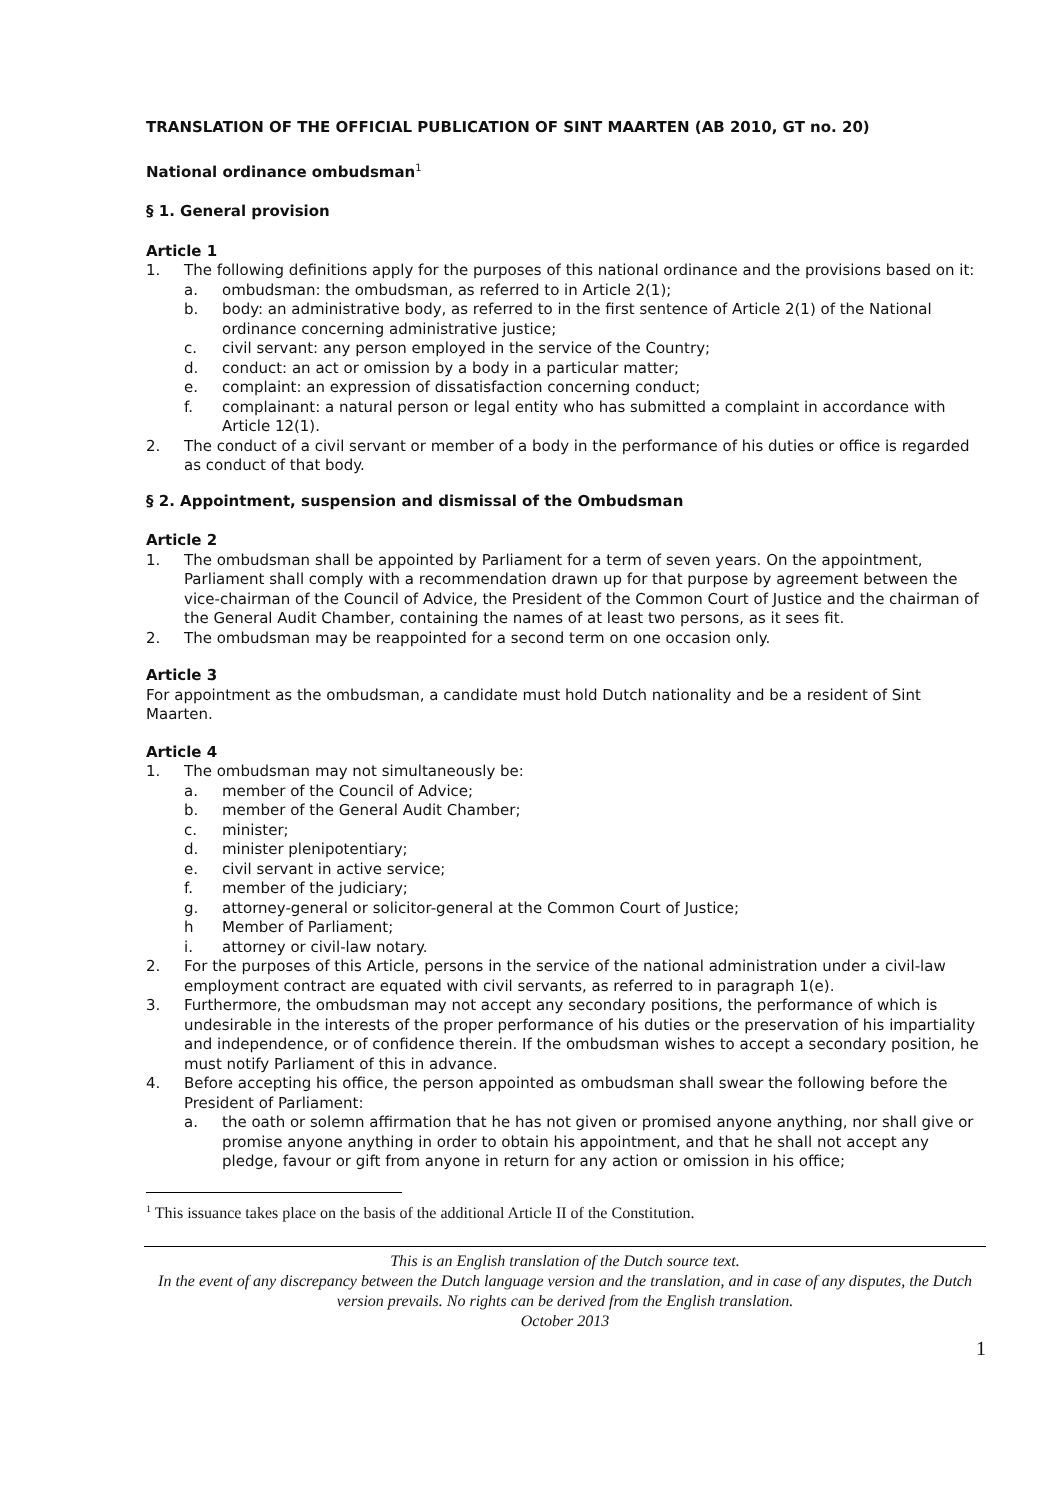TRANSLATION OF THE OFFICIAL PUBLICATION OF SINT MAARTEN (AB 2010, GT no. 20)
National ordinance ombudsman<sup>1</sup>
§ 1. General provision
Article 1
1. The following definitions apply for the purposes of this national ordinance and the provisions based on it:
a. ombudsman: the ombudsman, as referred to in Article 2(1);
b. body: an administrative body, as referred to in the first sentence of Article 2(1) of the National ordinance concerning administrative justice;
c. civil servant: any person employed in the service of the Country;
d. conduct: an act or omission by a body in a particular matter;
e. complaint: an expression of dissatisfaction concerning conduct;
f. complainant: a natural person or legal entity who has submitted a complaint in accordance with Article 12(1).
2. The conduct of a civil servant or member of a body in the performance of his duties or office is regarded as conduct of that body.
§ 2. Appointment, suspension and dismissal of the Ombudsman
Article 2
1. The ombudsman shall be appointed by Parliament for a term of seven years. On the appointment, Parliament shall comply with a recommendation drawn up for that purpose by agreement between the vice-chairman of the Council of Advice, the President of the Common Court of Justice and the chairman of the General Audit Chamber, containing the names of at least two persons, as it sees fit.
2. The ombudsman may be reappointed for a second term on one occasion only.
Article 3
For appointment as the ombudsman, a candidate must hold Dutch nationality and be a resident of Sint Maarten.
Article 4
1. The ombudsman may not simultaneously be:
a. member of the Council of Advice;
b. member of the General Audit Chamber;
c. minister;
d. minister plenipotentiary;
e. civil servant in active service;
f. member of the judiciary;
g. attorney-general or solicitor-general at the Common Court of Justice;
h Member of Parliament;
i. attorney or civil-law notary.
2. For the purposes of this Article, persons in the service of the national administration under a civil-law employment contract are equated with civil servants, as referred to in paragraph 1(e).
3. Furthermore, the ombudsman may not accept any secondary positions, the performance of which is undesirable in the interests of the proper performance of his duties or the preservation of his impartiality and independence, or of confidence therein. If the ombudsman wishes to accept a secondary position, he must notify Parliament of this in advance.
4. Before accepting his office, the person appointed as ombudsman shall swear the following before the President of Parliament:
a. the oath or solemn affirmation that he has not given or promised anyone anything, nor shall give or promise anyone anything in order to obtain his appointment, and that he shall not accept any pledge, favour or gift from anyone in return for any action or omission in his office;
<sup>1</sup> This issuance takes place on the basis of the additional Article II of the Constitution.
This is an English translation of the Dutch source text.
In the event of any discrepancy between the Dutch language version and the translation, and in case of any disputes, the Dutch version prevails. No rights can be derived from the English translation.
October 2013
1